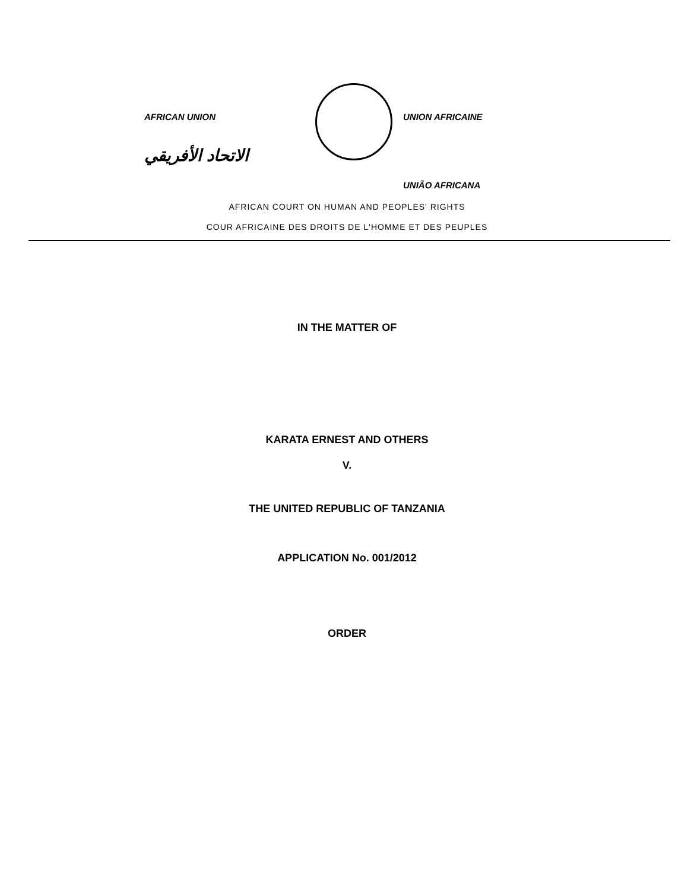AFRICAN UNION
الاتحاد الأفريقي
UNION AFRICAINE
UNIÃO AFRICANA
AFRICAN COURT ON HUMAN AND PEOPLES' RIGHTS
COUR AFRICAINE DES DROITS DE L'HOMME ET DES PEUPLES
IN THE MATTER OF
KARATA ERNEST AND OTHERS
V.
THE UNITED REPUBLIC OF TANZANIA
APPLICATION No. 001/2012
ORDER